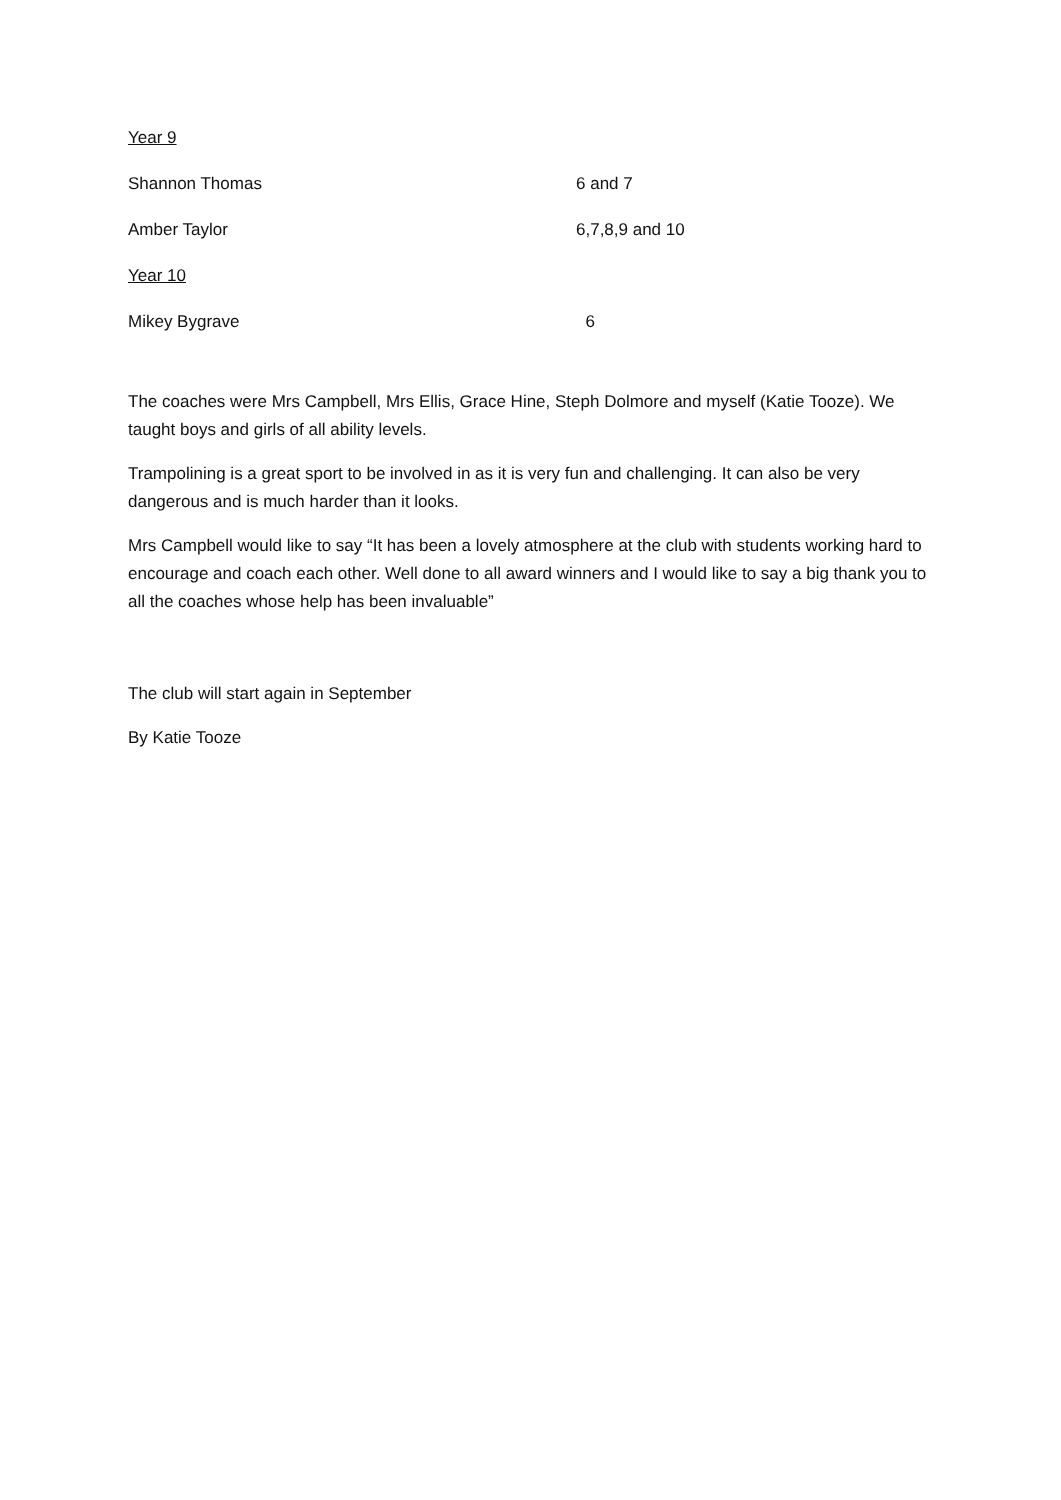Year 9
Shannon Thomas 6 and 7
Amber Taylor 6,7,8,9 and 10
Year 10
Mikey Bygrave 6
The coaches were Mrs Campbell, Mrs Ellis, Grace Hine, Steph Dolmore and myself (Katie Tooze). We taught boys and girls of all ability levels.
Trampolining is a great sport to be involved in as it is very fun and challenging. It can also be very dangerous and is much harder than it looks.
Mrs Campbell would like to say “It has been a lovely atmosphere at the club with students working hard to encourage and coach each other. Well done to all award winners and I would like to say a big thank you to all the coaches whose help has been invaluable”
The club will start again in September
By Katie Tooze